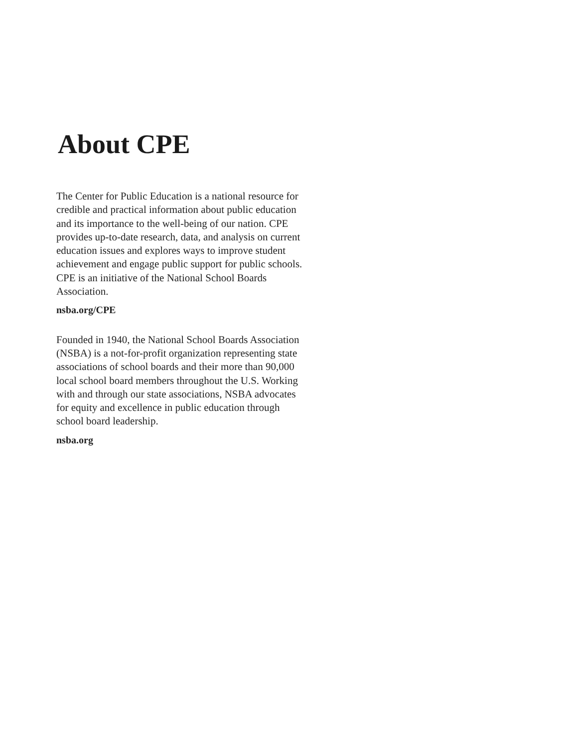About CPE
The Center for Public Education is a national resource for credible and practical information about public education and its importance to the well-being of our nation. CPE provides up-to-date research, data, and analysis on current education issues and explores ways to improve student achievement and engage public support for public schools. CPE is an initiative of the National School Boards Association.
nsba.org/CPE
Founded in 1940, the National School Boards Association (NSBA) is a not-for-profit organization representing state associations of school boards and their more than 90,000 local school board members throughout the U.S. Working with and through our state associations, NSBA advocates for equity and excellence in public education through school board leadership.
nsba.org